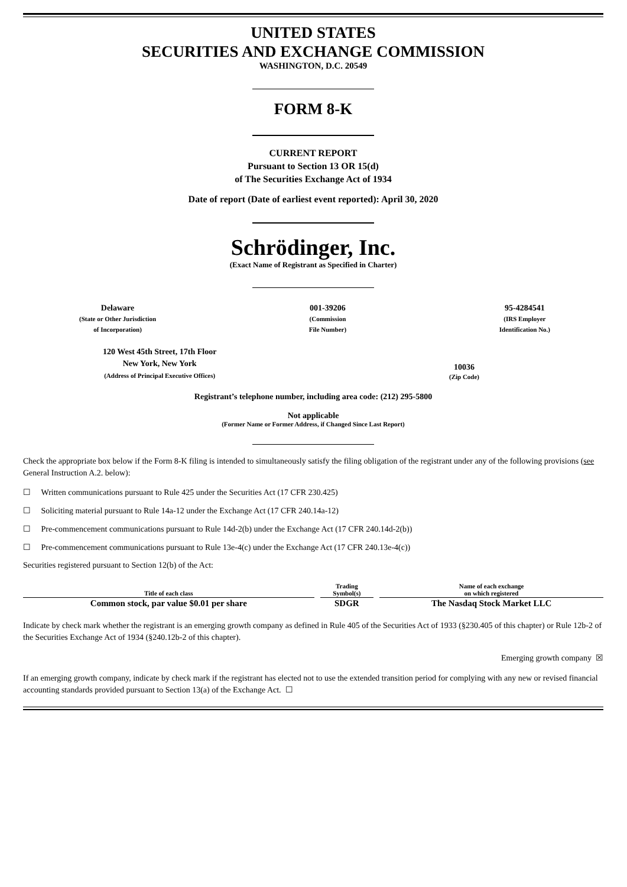UNITED STATES
SECURITIES AND EXCHANGE COMMISSION
WASHINGTON, D.C. 20549
FORM 8-K
CURRENT REPORT
Pursuant to Section 13 OR 15(d)
of The Securities Exchange Act of 1934
Date of report (Date of earliest event reported): April 30, 2020
Schrödinger, Inc.
(Exact Name of Registrant as Specified in Charter)
Delaware
(State or Other Jurisdiction
of Incorporation)
001-39206
(Commission
File Number)
95-4284541
(IRS Employer
Identification No.)
120 West 45th Street, 17th Floor
New York, New York
(Address of Principal Executive Offices)
10036
(Zip Code)
Registrant’s telephone number, including area code: (212) 295-5800
Not applicable
(Former Name or Former Address, if Changed Since Last Report)
Check the appropriate box below if the Form 8-K filing is intended to simultaneously satisfy the filing obligation of the registrant under any of the following provisions (see General Instruction A.2. below):
☐ Written communications pursuant to Rule 425 under the Securities Act (17 CFR 230.425)
☐ Soliciting material pursuant to Rule 14a-12 under the Exchange Act (17 CFR 240.14a-12)
☐ Pre-commencement communications pursuant to Rule 14d-2(b) under the Exchange Act (17 CFR 240.14d-2(b))
☐ Pre-commencement communications pursuant to Rule 13e-4(c) under the Exchange Act (17 CFR 240.13e-4(c))
Securities registered pursuant to Section 12(b) of the Act:
| Title of each class | Trading Symbol(s) | Name of each exchange on which registered |
| --- | --- | --- |
| Common stock, par value $0.01 per share | SDGR | The Nasdaq Stock Market LLC |
Indicate by check mark whether the registrant is an emerging growth company as defined in Rule 405 of the Securities Act of 1933 (§230.405 of this chapter) or Rule 12b-2 of the Securities Exchange Act of 1934 (§240.12b-2 of this chapter).
Emerging growth company ☒
If an emerging growth company, indicate by check mark if the registrant has elected not to use the extended transition period for complying with any new or revised financial accounting standards provided pursuant to Section 13(a) of the Exchange Act. ☐